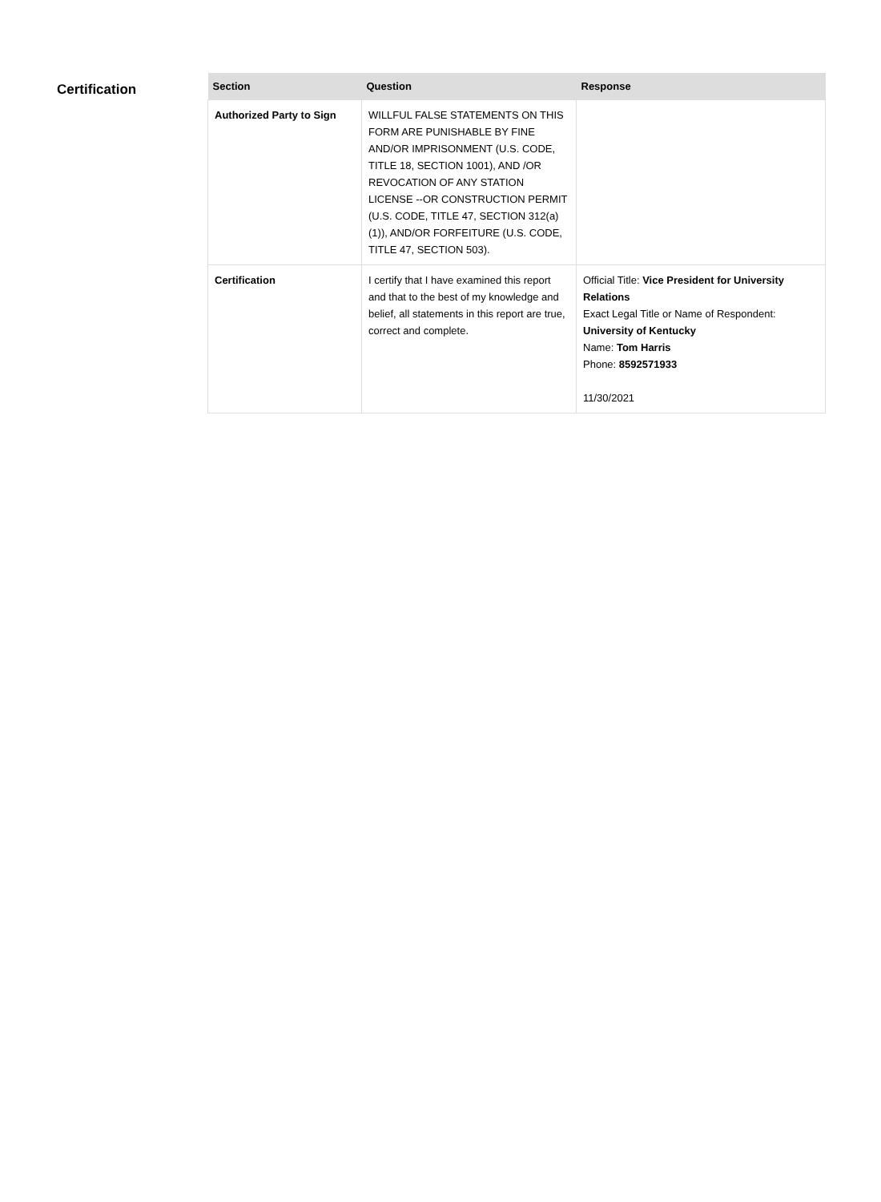Certification
| Section | Question | Response |
| --- | --- | --- |
| Authorized Party to Sign | WILLFUL FALSE STATEMENTS ON THIS FORM ARE PUNISHABLE BY FINE AND/OR IMPRISONMENT (U.S. CODE, TITLE 18, SECTION 1001), AND /OR REVOCATION OF ANY STATION LICENSE --OR CONSTRUCTION PERMIT (U.S. CODE, TITLE 47, SECTION 312(a)(1)), AND/OR FORFEITURE (U.S. CODE, TITLE 47, SECTION 503). | |
| Certification | I certify that I have examined this report and that to the best of my knowledge and belief, all statements in this report are true, correct and complete. | Official Title: Vice President for University Relations Exact Legal Title or Name of Respondent: University of Kentucky Name: Tom Harris Phone: 8592571933 11/30/2021 |